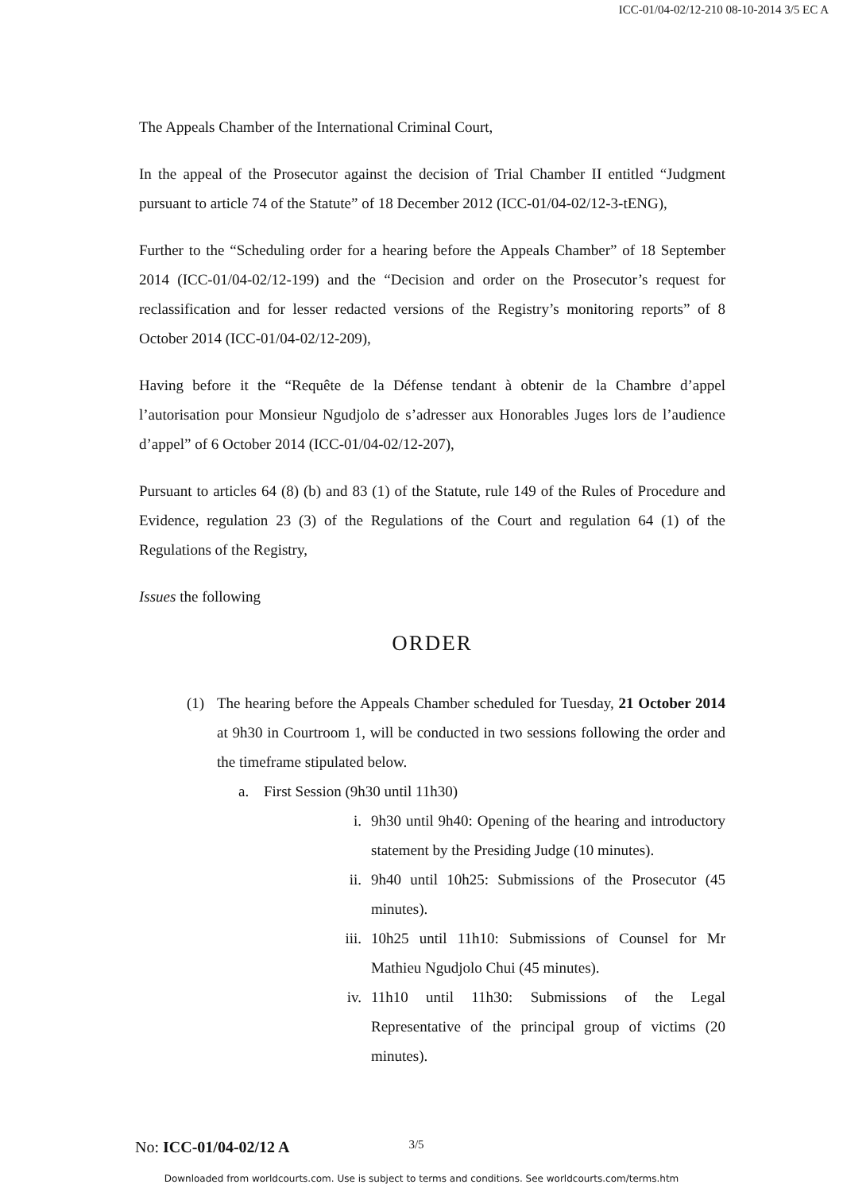ICC-01/04-02/12-210 08-10-2014 3/5 EC A
The Appeals Chamber of the International Criminal Court,
In the appeal of the Prosecutor against the decision of Trial Chamber II entitled “Judgment pursuant to article 74 of the Statute” of 18 December 2012 (ICC-01/04-02/12-3-tENG),
Further to the “Scheduling order for a hearing before the Appeals Chamber” of 18 September 2014 (ICC-01/04-02/12-199) and the “Decision and order on the Prosecutor’s request for reclassification and for lesser redacted versions of the Registry’s monitoring reports” of 8 October 2014 (ICC-01/04-02/12-209),
Having before it the “Requête de la Défense tendant à obtenir de la Chambre d’appel l’autorisation pour Monsieur Ngudjolo de s’adresser aux Honorables Juges lors de l’audience d’appel” of 6 October 2014 (ICC-01/04-02/12-207),
Pursuant to articles 64 (8) (b) and 83 (1) of the Statute, rule 149 of the Rules of Procedure and Evidence, regulation 23 (3) of the Regulations of the Court and regulation 64 (1) of the Regulations of the Registry,
Issues the following
ORDER
(1) The hearing before the Appeals Chamber scheduled for Tuesday, 21 October 2014 at 9h30 in Courtroom 1, will be conducted in two sessions following the order and the timeframe stipulated below.
a. First Session (9h30 until 11h30)
i. 9h30 until 9h40: Opening of the hearing and introductory statement by the Presiding Judge (10 minutes).
ii. 9h40 until 10h25: Submissions of the Prosecutor (45 minutes).
iii. 10h25 until 11h10: Submissions of Counsel for Mr Mathieu Ngudjolo Chui (45 minutes).
iv. 11h10 until 11h30: Submissions of the Legal Representative of the principal group of victims (20 minutes).
No: ICC-01/04-02/12 A 3/5
Downloaded from worldcourts.com. Use is subject to terms and conditions. See worldcourts.com/terms.htm